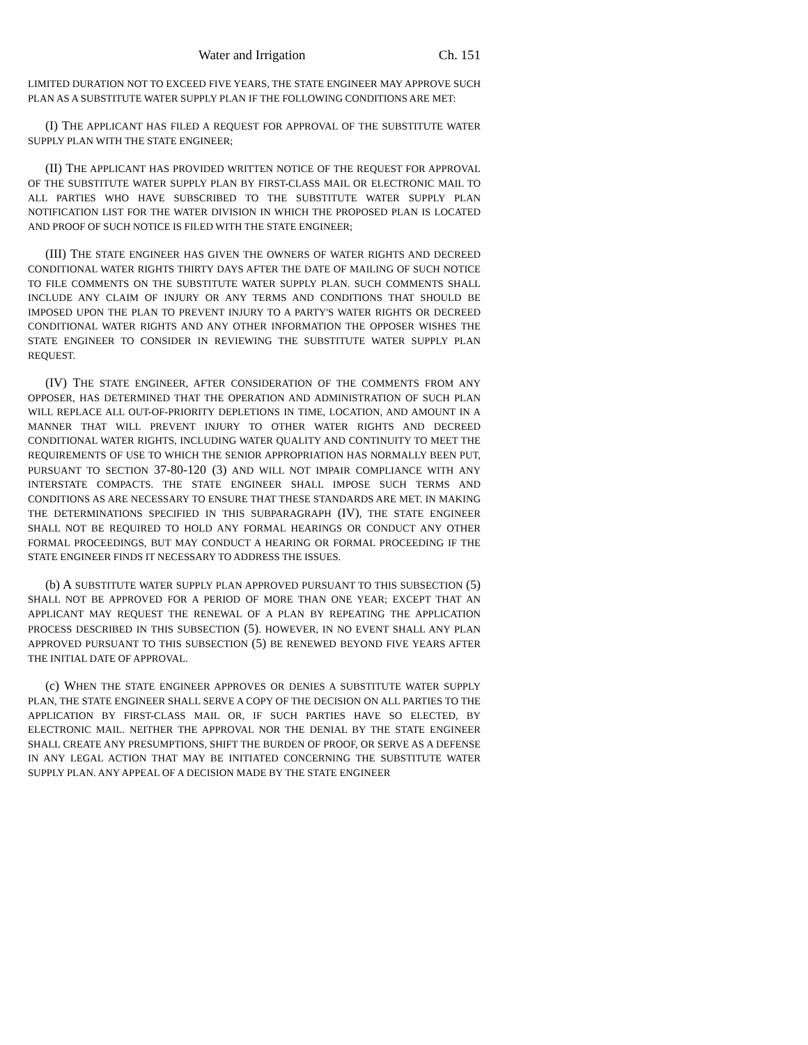Water and Irrigation Ch. 151
LIMITED DURATION NOT TO EXCEED FIVE YEARS, THE STATE ENGINEER MAY APPROVE SUCH PLAN AS A SUBSTITUTE WATER SUPPLY PLAN IF THE FOLLOWING CONDITIONS ARE MET:
(I) THE APPLICANT HAS FILED A REQUEST FOR APPROVAL OF THE SUBSTITUTE WATER SUPPLY PLAN WITH THE STATE ENGINEER;
(II) THE APPLICANT HAS PROVIDED WRITTEN NOTICE OF THE REQUEST FOR APPROVAL OF THE SUBSTITUTE WATER SUPPLY PLAN BY FIRST-CLASS MAIL OR ELECTRONIC MAIL TO ALL PARTIES WHO HAVE SUBSCRIBED TO THE SUBSTITUTE WATER SUPPLY PLAN NOTIFICATION LIST FOR THE WATER DIVISION IN WHICH THE PROPOSED PLAN IS LOCATED AND PROOF OF SUCH NOTICE IS FILED WITH THE STATE ENGINEER;
(III) THE STATE ENGINEER HAS GIVEN THE OWNERS OF WATER RIGHTS AND DECREED CONDITIONAL WATER RIGHTS THIRTY DAYS AFTER THE DATE OF MAILING OF SUCH NOTICE TO FILE COMMENTS ON THE SUBSTITUTE WATER SUPPLY PLAN. SUCH COMMENTS SHALL INCLUDE ANY CLAIM OF INJURY OR ANY TERMS AND CONDITIONS THAT SHOULD BE IMPOSED UPON THE PLAN TO PREVENT INJURY TO A PARTY'S WATER RIGHTS OR DECREED CONDITIONAL WATER RIGHTS AND ANY OTHER INFORMATION THE OPPOSER WISHES THE STATE ENGINEER TO CONSIDER IN REVIEWING THE SUBSTITUTE WATER SUPPLY PLAN REQUEST.
(IV) THE STATE ENGINEER, AFTER CONSIDERATION OF THE COMMENTS FROM ANY OPPOSER, HAS DETERMINED THAT THE OPERATION AND ADMINISTRATION OF SUCH PLAN WILL REPLACE ALL OUT-OF-PRIORITY DEPLETIONS IN TIME, LOCATION, AND AMOUNT IN A MANNER THAT WILL PREVENT INJURY TO OTHER WATER RIGHTS AND DECREED CONDITIONAL WATER RIGHTS, INCLUDING WATER QUALITY AND CONTINUITY TO MEET THE REQUIREMENTS OF USE TO WHICH THE SENIOR APPROPRIATION HAS NORMALLY BEEN PUT, PURSUANT TO SECTION 37-80-120 (3) AND WILL NOT IMPAIR COMPLIANCE WITH ANY INTERSTATE COMPACTS. THE STATE ENGINEER SHALL IMPOSE SUCH TERMS AND CONDITIONS AS ARE NECESSARY TO ENSURE THAT THESE STANDARDS ARE MET. IN MAKING THE DETERMINATIONS SPECIFIED IN THIS SUBPARAGRAPH (IV), THE STATE ENGINEER SHALL NOT BE REQUIRED TO HOLD ANY FORMAL HEARINGS OR CONDUCT ANY OTHER FORMAL PROCEEDINGS, BUT MAY CONDUCT A HEARING OR FORMAL PROCEEDING IF THE STATE ENGINEER FINDS IT NECESSARY TO ADDRESS THE ISSUES.
(b) A SUBSTITUTE WATER SUPPLY PLAN APPROVED PURSUANT TO THIS SUBSECTION (5) SHALL NOT BE APPROVED FOR A PERIOD OF MORE THAN ONE YEAR; EXCEPT THAT AN APPLICANT MAY REQUEST THE RENEWAL OF A PLAN BY REPEATING THE APPLICATION PROCESS DESCRIBED IN THIS SUBSECTION (5). HOWEVER, IN NO EVENT SHALL ANY PLAN APPROVED PURSUANT TO THIS SUBSECTION (5) BE RENEWED BEYOND FIVE YEARS AFTER THE INITIAL DATE OF APPROVAL.
(c) WHEN THE STATE ENGINEER APPROVES OR DENIES A SUBSTITUTE WATER SUPPLY PLAN, THE STATE ENGINEER SHALL SERVE A COPY OF THE DECISION ON ALL PARTIES TO THE APPLICATION BY FIRST-CLASS MAIL OR, IF SUCH PARTIES HAVE SO ELECTED, BY ELECTRONIC MAIL. NEITHER THE APPROVAL NOR THE DENIAL BY THE STATE ENGINEER SHALL CREATE ANY PRESUMPTIONS, SHIFT THE BURDEN OF PROOF, OR SERVE AS A DEFENSE IN ANY LEGAL ACTION THAT MAY BE INITIATED CONCERNING THE SUBSTITUTE WATER SUPPLY PLAN. ANY APPEAL OF A DECISION MADE BY THE STATE ENGINEER